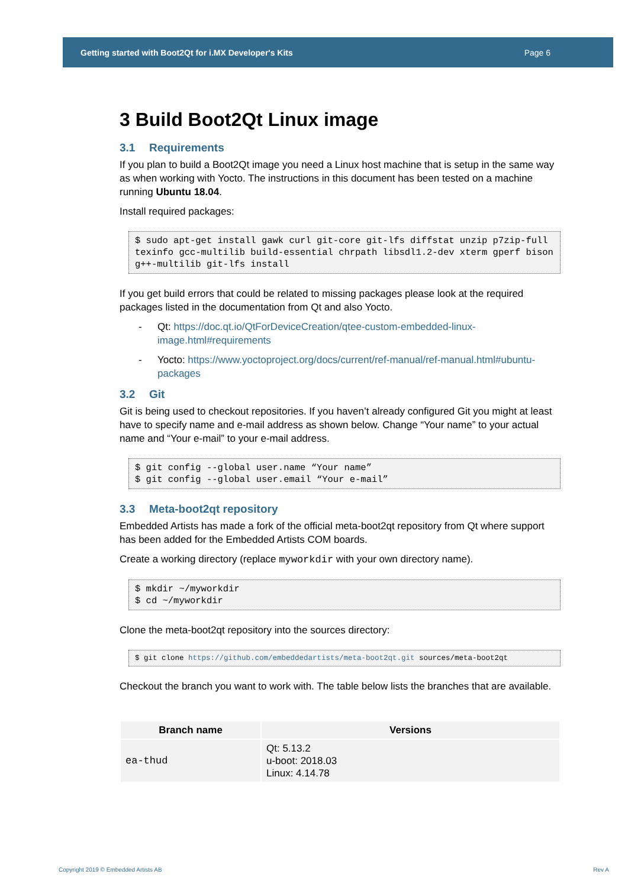Getting started with Boot2Qt for i.MX Developer's Kits Page 6
3 Build Boot2Qt Linux image
3.1 Requirements
If you plan to build a Boot2Qt image you need a Linux host machine that is setup in the same way as when working with Yocto. The instructions in this document has been tested on a machine running Ubuntu 18.04.
Install required packages:
$ sudo apt-get install gawk curl git-core git-lfs diffstat unzip p7zip-full texinfo gcc-multilib build-essential chrpath libsdl1.2-dev xterm gperf bison g++-multilib git-lfs install
If you get build errors that could be related to missing packages please look at the required packages listed in the documentation from Qt and also Yocto.
- Qt: https://doc.qt.io/QtForDeviceCreation/qtee-custom-embedded-linux-image.html#requirements
- Yocto: https://www.yoctoproject.org/docs/current/ref-manual/ref-manual.html#ubuntu-packages
3.2 Git
Git is being used to checkout repositories. If you haven’t already configured Git you might at least have to specify name and e-mail address as shown below. Change “Your name” to your actual name and “Your e-mail” to your e-mail address.
$ git config --global user.name “Your name”
$ git config --global user.email “Your e-mail”
3.3 Meta-boot2qt repository
Embedded Artists has made a fork of the official meta-boot2qt repository from Qt where support has been added for the Embedded Artists COM boards.
Create a working directory (replace myworkdir with your own directory name).
$ mkdir ~/myworkdir
$ cd ~/myworkdir
Clone the meta-boot2qt repository into the sources directory:
$ git clone https://github.com/embeddedartists/meta-boot2qt.git sources/meta-boot2qt
Checkout the branch you want to work with. The table below lists the branches that are available.
| Branch name | Versions |
| --- | --- |
| ea-thud | Qt: 5.13.2 u-boot: 2018.03 Linux: 4.14.78 |
Copyright 2019 © Embedded Artists AB Rev A